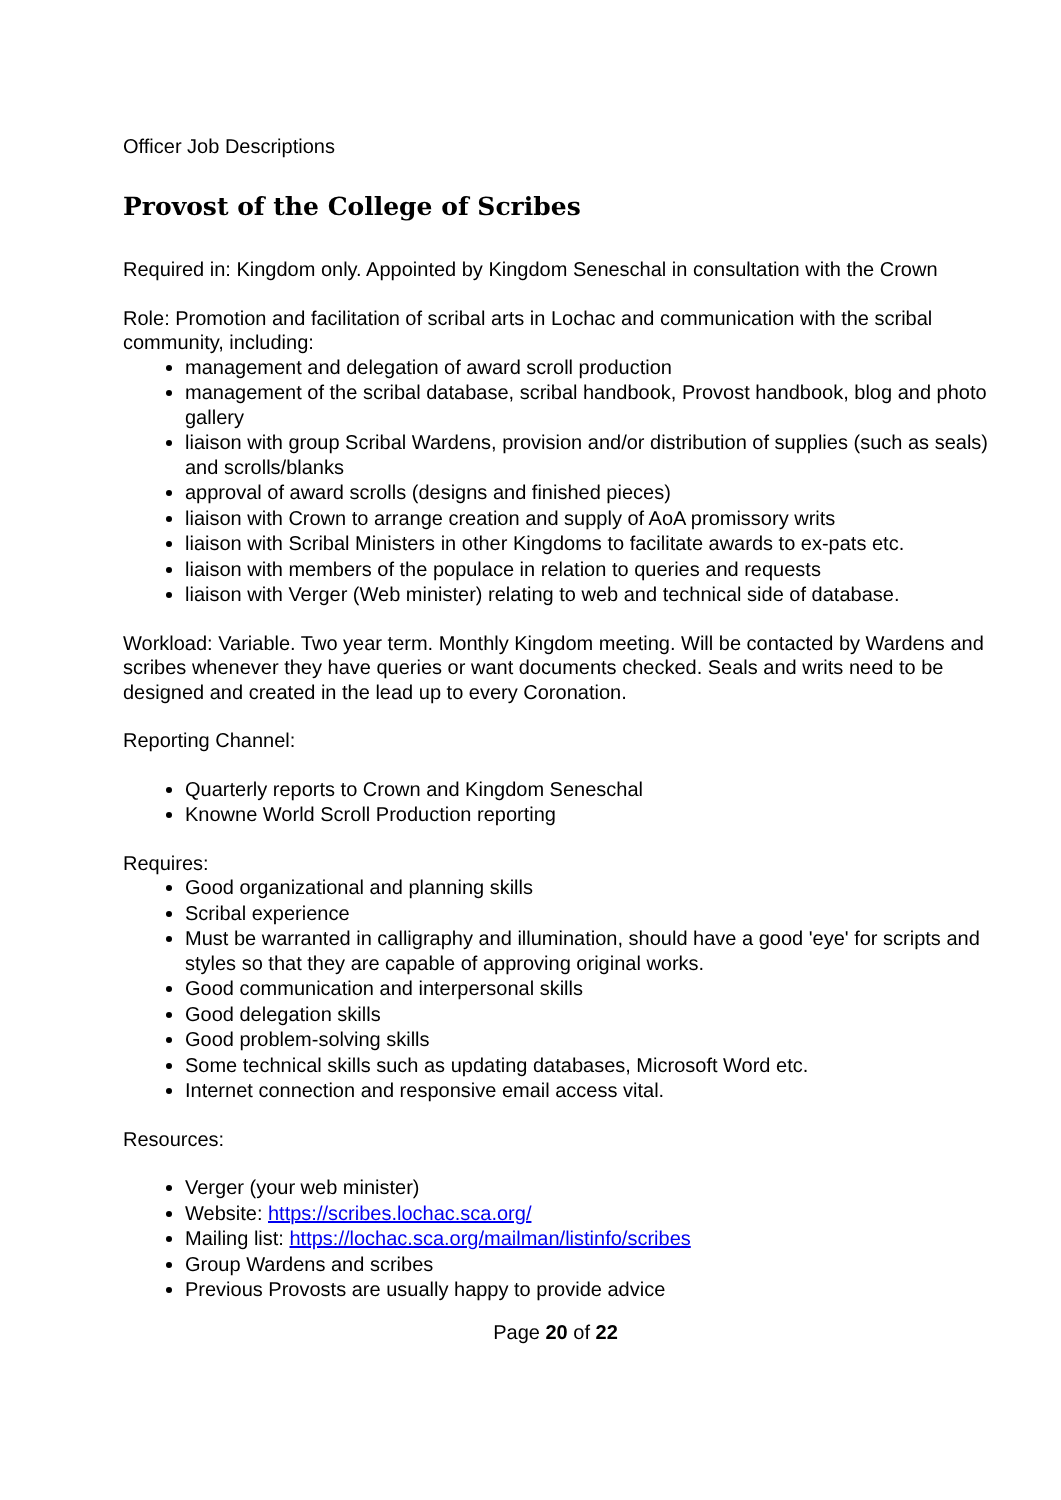Officer Job Descriptions
Provost of the College of Scribes
Required in: Kingdom only. Appointed by Kingdom Seneschal in consultation with the Crown
Role: Promotion and facilitation of scribal arts in Lochac and communication with the scribal community, including:
management and delegation of award scroll production
management of the scribal database, scribal handbook, Provost handbook, blog and photo gallery
liaison with group Scribal Wardens, provision and/or distribution of supplies (such as seals) and scrolls/blanks
approval of award scrolls (designs and finished pieces)
liaison with Crown to arrange creation and supply of AoA promissory writs
liaison with Scribal Ministers in other Kingdoms to facilitate awards to ex-pats etc.
liaison with members of the populace in relation to queries and requests
liaison with Verger (Web minister) relating to web and technical side of database.
Workload: Variable. Two year term. Monthly Kingdom meeting. Will be contacted by Wardens and scribes whenever they have queries or want documents checked. Seals and writs need to be designed and created in the lead up to every Coronation.
Reporting Channel:
Quarterly reports to Crown and Kingdom Seneschal
Knowne World Scroll Production reporting
Requires:
Good organizational and planning skills
Scribal experience
Must be warranted in calligraphy and illumination, should have a good 'eye' for scripts and styles so that they are capable of approving original works.
Good communication and interpersonal skills
Good delegation skills
Good problem-solving skills
Some technical skills such as updating databases, Microsoft Word etc.
Internet connection and responsive email access vital.
Resources:
Verger (your web minister)
Website: https://scribes.lochac.sca.org/
Mailing list: https://lochac.sca.org/mailman/listinfo/scribes
Group Wardens and scribes
Previous Provosts are usually happy to provide advice
Page 20 of 22